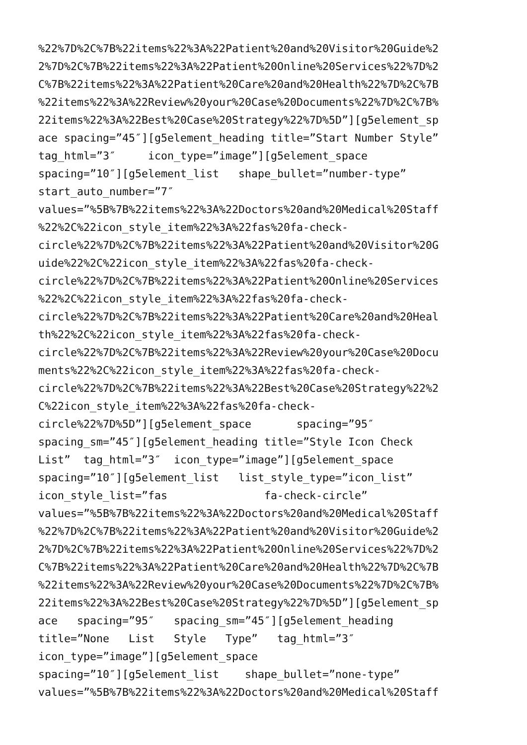%22%7D%2C%7B%22items%22%3A%22Patient%20and%20Visitor%20Guide%2
2%7D%2C%7B%22items%22%3A%22Patient%20Online%20Services%22%7D%2
C%7B%22items%22%3A%22Patient%20Care%20and%20Health%22%7D%2C%7B
%22items%22%3A%22Review%20your%20Case%20Documents%22%7D%2C%7B%
22items%22%3A%22Best%20Case%20Strategy%22%7D%5D”][g5element_sp
ace spacing=”45″][g5element_heading title=”Start Number Style”
tag_html=”3″ icon_type=”image”][g5element_space
spacing=”10″][g5element_list shape_bullet=”number-type”
start_auto_number=”7″
values=”%5B%7B%22items%22%3A%22Doctors%20and%20Medical%20Staff
%22%2C%22icon_style_item%22%3A%22fas%20fa-check-
circle%22%7D%2C%7B%22items%22%3A%22Patient%20and%20Visitor%20G
uide%22%2C%22icon_style_item%22%3A%22fas%20fa-check-
circle%22%7D%2C%7B%22items%22%3A%22Patient%20Online%20Services
%22%2C%22icon_style_item%22%3A%22fas%20fa-check-
circle%22%7D%2C%7B%22items%22%3A%22Patient%20Care%20and%20Heal
th%22%2C%22icon_style_item%22%3A%22fas%20fa-check-
circle%22%7D%2C%7B%22items%22%3A%22Review%20your%20Case%20Docu
ments%22%2C%22icon_style_item%22%3A%22fas%20fa-check-
circle%22%7D%2C%7B%22items%22%3A%22Best%20Case%20Strategy%22%2
C%22icon_style_item%22%3A%22fas%20fa-check-
circle%22%7D%5D”][g5element_space spacing=”95″
spacing_sm=”45″][g5element_heading title=”Style Icon Check
List” tag_html=”3″ icon_type=”image”][g5element_space
spacing=”10″][g5element_list list_style_type=”icon_list”
icon_style_list=”fas fa-check-circle”
values=”%5B%7B%22items%22%3A%22Doctors%20and%20Medical%20Staff
%22%7D%2C%7B%22items%22%3A%22Patient%20and%20Visitor%20Guide%2
2%7D%2C%7B%22items%22%3A%22Patient%20Online%20Services%22%7D%2
C%7B%22items%22%3A%22Patient%20Care%20and%20Health%22%7D%2C%7B
%22items%22%3A%22Review%20your%20Case%20Documents%22%7D%2C%7B%
22items%22%3A%22Best%20Case%20Strategy%22%7D%5D”][g5element_sp
ace spacing=”95″ spacing_sm=”45″][g5element_heading
title=”None List Style Type” tag_html=”3″
icon_type=”image”][g5element_space
spacing=”10″][g5element_list shape_bullet=”none-type”
values=”%5B%7B%22items%22%3A%22Doctors%20and%20Medical%20Staff